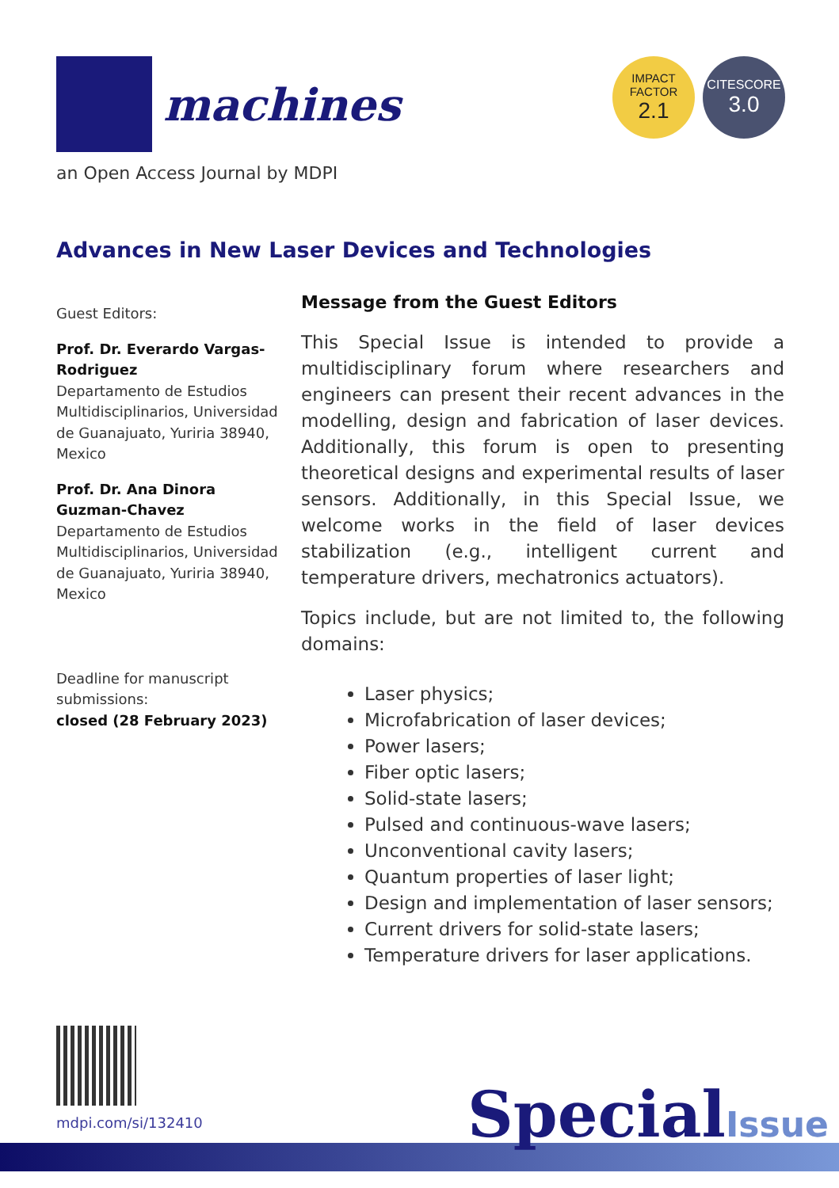machines
an Open Access Journal by MDPI
IMPACT
FACTOR
2.1
CITESCORE
3.0
Advances in New Laser Devices and Technologies
Guest Editors:
Prof. Dr. Everardo Vargas-Rodriguez
Departamento de Estudios Multidisciplinarios, Universidad de Guanajuato, Yuriria 38940, Mexico
Prof. Dr. Ana Dinora Guzman-Chavez
Departamento de Estudios Multidisciplinarios, Universidad de Guanajuato, Yuriria 38940, Mexico
Deadline for manuscript submissions:
closed (28 February 2023)
Message from the Guest Editors
This Special Issue is intended to provide a multidisciplinary forum where researchers and engineers can present their recent advances in the modelling, design and fabrication of laser devices. Additionally, this forum is open to presenting theoretical designs and experimental results of laser sensors. Additionally, in this Special Issue, we welcome works in the field of laser devices stabilization (e.g., intelligent current and temperature drivers, mechatronics actuators).
Topics include, but are not limited to, the following domains:
Laser physics;
Microfabrication of laser devices;
Power lasers;
Fiber optic lasers;
Solid-state lasers;
Pulsed and continuous-wave lasers;
Unconventional cavity lasers;
Quantum properties of laser light;
Design and implementation of laser sensors;
Current drivers for solid-state lasers;
Temperature drivers for laser applications.
mdpi.com/si/132410 SpecialIssue